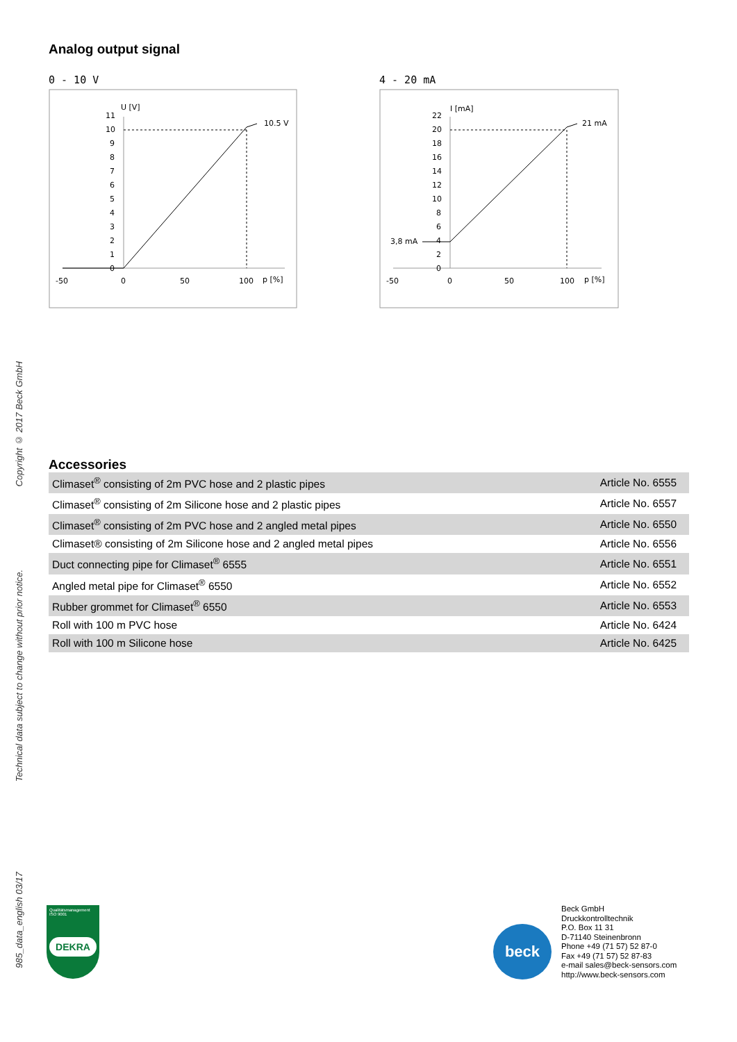Copyright © 2017 Beck GmbH
Technical data subject to change without prior notice.
985_data_english 03/17
Analog output signal
0 - 10 V
U [V]
11
10
9
8
7
6
5
4
3
2
1
0
10.5 V
-50
0
50
100
p [%]
4 - 20 mA
I [mA]
22
20
18
16
14
12
10
8
6
4
2
0
3,8 mA
21 mA
-50
0
50
100
p [%]
Accessories
| Climaset<sup>®</sup> consisting of 2m PVC hose and 2 plastic pipes | Article No. 6555 |
| Climaset<sup>®</sup> consisting of 2m Silicone hose and 2 plastic pipes | Article No. 6557 |
| Climaset<sup>®</sup> consisting of 2m PVC hose and 2 angled metal pipes | Article No. 6550 |
| Climaset® consisting of 2m Silicone hose and 2 angled metal pipes | Article No. 6556 |
| Duct connecting pipe for Climaset<sup>®</sup> 6555 | Article No. 6551 |
| Angled metal pipe for Climaset<sup>®</sup> 6550 | Article No. 6552 |
| Rubber grommet for Climaset<sup>®</sup> 6550 | Article No. 6553 |
| Roll with 100 m PVC hose | Article No. 6424 |
| Roll with 100 m Silicone hose | Article No. 6425 |
Qualitätsmanagement ISO 9001
DEKRA
beck
Beck GmbH
Druckkontrolltechnik
P.O. Box 11 31
D-71140 Steinenbronn
Phone +49 (71 57) 52 87-0
Fax +49 (71 57) 52 87-83
e-mail sales@beck-sensors.com
http://www.beck-sensors.com